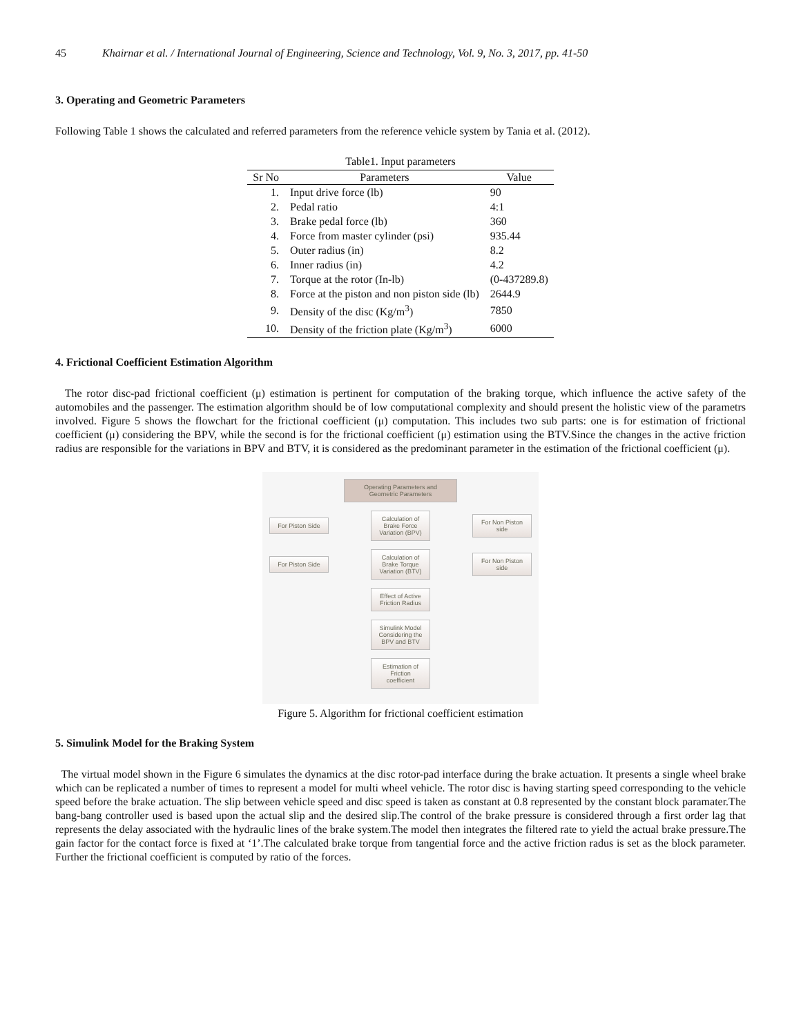45 Khairnar et al. / International Journal of Engineering, Science and Technology, Vol. 9, No. 3, 2017, pp. 41-50
3. Operating and Geometric Parameters
Following Table 1 shows the calculated and referred parameters from the reference vehicle system by Tania et al. (2012).
Table1. Input parameters
| Sr No | Parameters | Value |
| --- | --- | --- |
| 1. | Input drive force (lb) | 90 |
| 2. | Pedal ratio | 4:1 |
| 3. | Brake pedal force (lb) | 360 |
| 4. | Force from master cylinder (psi) | 935.44 |
| 5. | Outer radius (in) | 8.2 |
| 6. | Inner radius (in) | 4.2 |
| 7. | Torque at the rotor (In-lb) | (0-437289.8) |
| 8. | Force at the piston and non piston side (lb) | 2644.9 |
| 9. | Density of the disc (Kg/m<sup>3</sup>) | 7850 |
| 10. | Density of the friction plate (Kg/m<sup>3</sup>) | 6000 |
4. Frictional Coefficient Estimation Algorithm
The rotor disc-pad frictional coefficient (μ) estimation is pertinent for computation of the braking torque, which influence the active safety of the automobiles and the passenger. The estimation algorithm should be of low computational complexity and should present the holistic view of the parametrs involved. Figure 5 shows the flowchart for the frictional coefficient (μ) computation. This includes two sub parts: one is for estimation of frictional coefficient (μ) considering the BPV, while the second is for the frictional coefficient (μ) estimation using the BTV.Since the changes in the active friction radius are responsible for the variations in BPV and BTV, it is considered as the predominant parameter in the estimation of the frictional coefficient (μ).
Operating Parameters and Geometric Parameters
For Piston Side
Calculation of Brake Force Variation (BPV)
For Non Piston side
For Piston Side
Calculation of Brake Torque Variation (BTV)
For Non Piston side
Effect of Active Friction Radius
Simulink Model Considering the BPV and BTV
Estimation of Friction coefficient
Figure 5. Algorithm for frictional coefficient estimation
5. Simulink Model for the Braking System
The virtual model shown in the Figure 6 simulates the dynamics at the disc rotor-pad interface during the brake actuation. It presents a single wheel brake which can be replicated a number of times to represent a model for multi wheel vehicle. The rotor disc is having starting speed corresponding to the vehicle speed before the brake actuation. The slip between vehicle speed and disc speed is taken as constant at 0.8 represented by the constant block paramater.The bang-bang controller used is based upon the actual slip and the desired slip.The control of the brake pressure is considered through a first order lag that represents the delay associated with the hydraulic lines of the brake system.The model then integrates the filtered rate to yield the actual brake pressure.The gain factor for the contact force is fixed at ‘1’.The calculated brake torque from tangential force and the active friction radus is set as the block parameter. Further the frictional coefficient is computed by ratio of the forces.